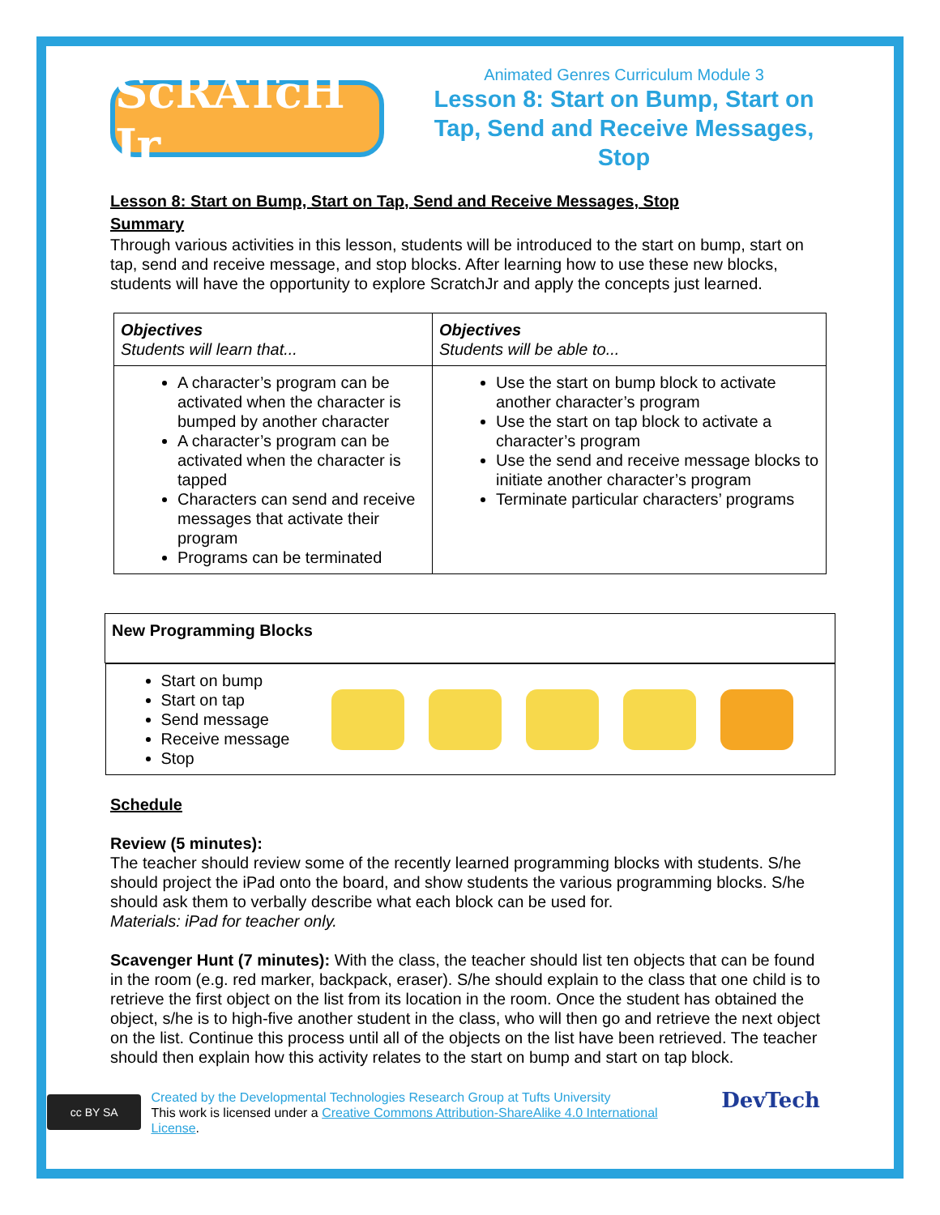ScRATcH Jr
Animated Genres Curriculum Module 3
Lesson 8: Start on Bump, Start on Tap, Send and Receive Messages, Stop
Lesson 8: Start on Bump, Start on Tap, Send and Receive Messages, Stop
Summary
Through various activities in this lesson, students will be introduced to the start on bump, start on tap, send and receive message, and stop blocks. After learning how to use these new blocks, students will have the opportunity to explore ScratchJr and apply the concepts just learned.
| Objectives Students will learn that... | Objectives Students will be able to... |
| --- | --- |
| A character’s program can be activated when the character is bumped by another character A character’s program can be activated when the character is tapped Characters can send and receive messages that activate their program Programs can be terminated | Use the start on bump block to activate another character’s program Use the start on tap block to activate a character’s program Use the send and receive message blocks to initiate another character’s program Terminate particular characters’ programs |
| New Programming Blocks |
| --- |
| Start on bump Start on tap Send message Receive message Stop |
Schedule
Review (5 minutes):
The teacher should review some of the recently learned programming blocks with students. S/he should project the iPad onto the board, and show students the various programming blocks. S/he should ask them to verbally describe what each block can be used for.
Materials: iPad for teacher only.
Scavenger Hunt (7 minutes): With the class, the teacher should list ten objects that can be found in the room (e.g. red marker, backpack, eraser). S/he should explain to the class that one child is to retrieve the first object on the list from its location in the room. Once the student has obtained the object, s/he is to high-five another student in the class, who will then go and retrieve the next object on the list. Continue this process until all of the objects on the list have been retrieved. The teacher should then explain how this activity relates to the start on bump and start on tap block.
cc BY SA
Created by the Developmental Technologies Research Group at Tufts University
This work is licensed under a Creative Commons Attribution-ShareAlike 4.0 International License.
DevTech